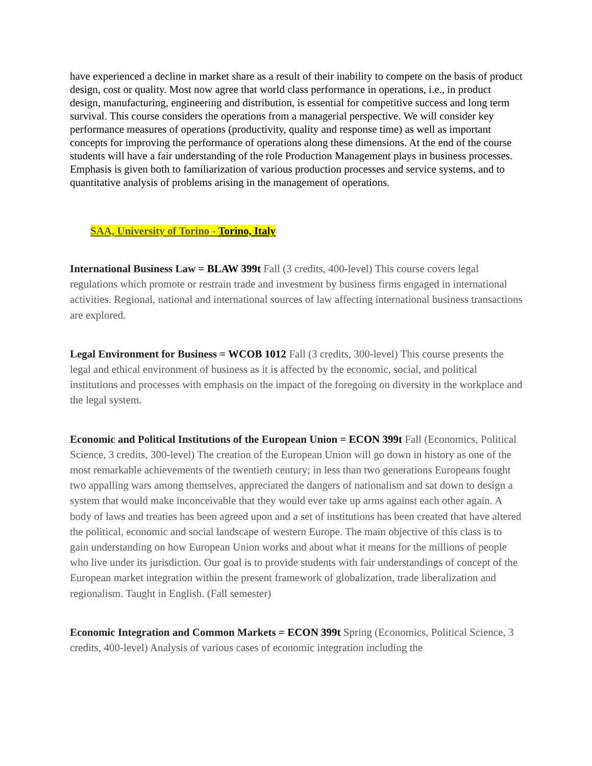have experienced a decline in market share as a result of their inability to compete on the basis of product design, cost or quality. Most now agree that world class performance in operations, i.e., in product design, manufacturing, engineering and distribution, is essential for competitive success and long term survival. This course considers the operations from a managerial perspective. We will consider key performance measures of operations (productivity, quality and response time) as well as important concepts for improving the performance of operations along these dimensions. At the end of the course students will have a fair understanding of the role Production Management plays in business processes. Emphasis is given both to familiarization of various production processes and service systems, and to quantitative analysis of problems arising in the management of operations.
SAA, University of Torino - Torino, Italy
International Business Law = BLAW 399t Fall (3 credits, 400-level) This course covers legal regulations which promote or restrain trade and investment by business firms engaged in international activities. Regional, national and international sources of law affecting international business transactions are explored.
Legal Environment for Business = WCOB 1012 Fall (3 credits, 300-level) This course presents the legal and ethical environment of business as it is affected by the economic, social, and political institutions and processes with emphasis on the impact of the foregoing on diversity in the workplace and the legal system.
Economic and Political Institutions of the European Union = ECON 399t Fall (Economics, Political Science, 3 credits, 300-level) The creation of the European Union will go down in history as one of the most remarkable achievements of the twentieth century; in less than two generations Europeans fought two appalling wars among themselves, appreciated the dangers of nationalism and sat down to design a system that would make inconceivable that they would ever take up arms against each other again. A body of laws and treaties has been agreed upon and a set of institutions has been created that have altered the political, economic and social landscape of western Europe. The main objective of this class is to gain understanding on how European Union works and about what it means for the millions of people who live under its jurisdiction. Our goal is to provide students with fair understandings of concept of the European market integration within the present framework of globalization, trade liberalization and regionalism. Taught in English. (Fall semester)
Economic Integration and Common Markets = ECON 399t Spring (Economics, Political Science, 3 credits, 400-level) Analysis of various cases of economic integration including the